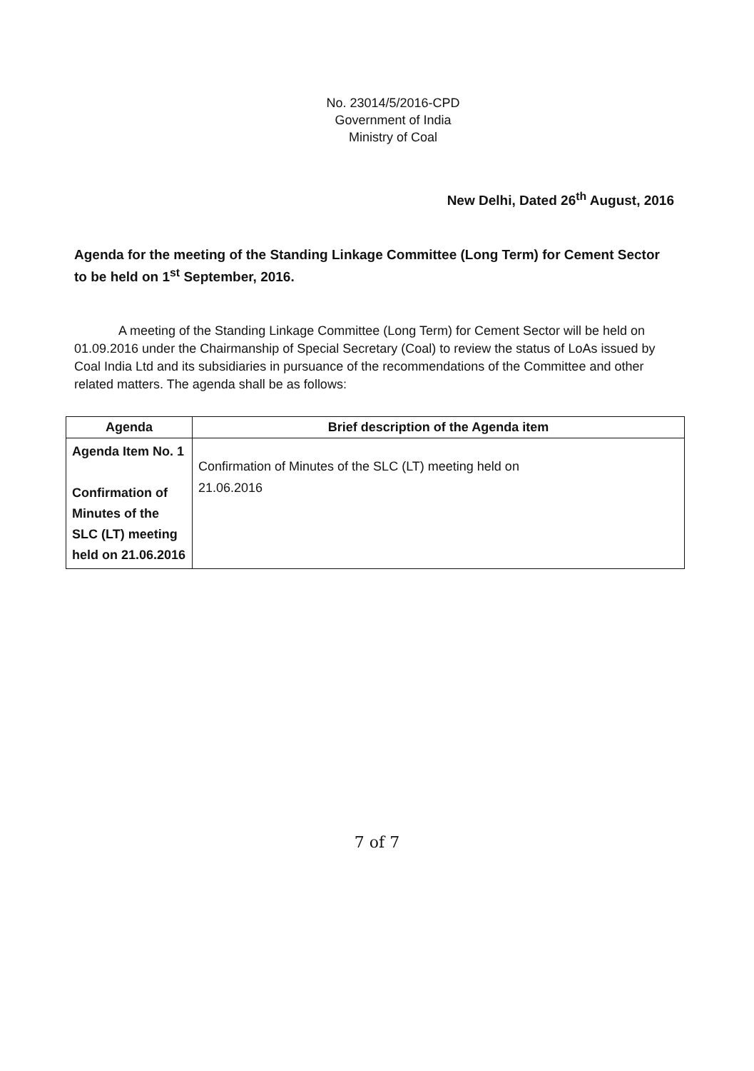No. 23014/5/2016-CPD
Government of India
Ministry of Coal
New Delhi, Dated 26<sup>th</sup> August, 2016
Agenda for the meeting of the Standing Linkage Committee (Long Term) for Cement Sector to be held on 1<sup>st</sup> September, 2016.
A meeting of the Standing Linkage Committee (Long Term) for Cement Sector will be held on 01.09.2016 under the Chairmanship of Special Secretary (Coal) to review the status of LoAs issued by Coal India Ltd and its subsidiaries in pursuance of the recommendations of the Committee and other related matters. The agenda shall be as follows:
| Agenda | Brief description of the Agenda item |
| --- | --- |
| Agenda Item No. 1 Confirmation of Minutes of the SLC (LT) meeting held on 21.06.2016 | Confirmation of Minutes of the SLC (LT) meeting held on 21.06.2016 |
7 of 7